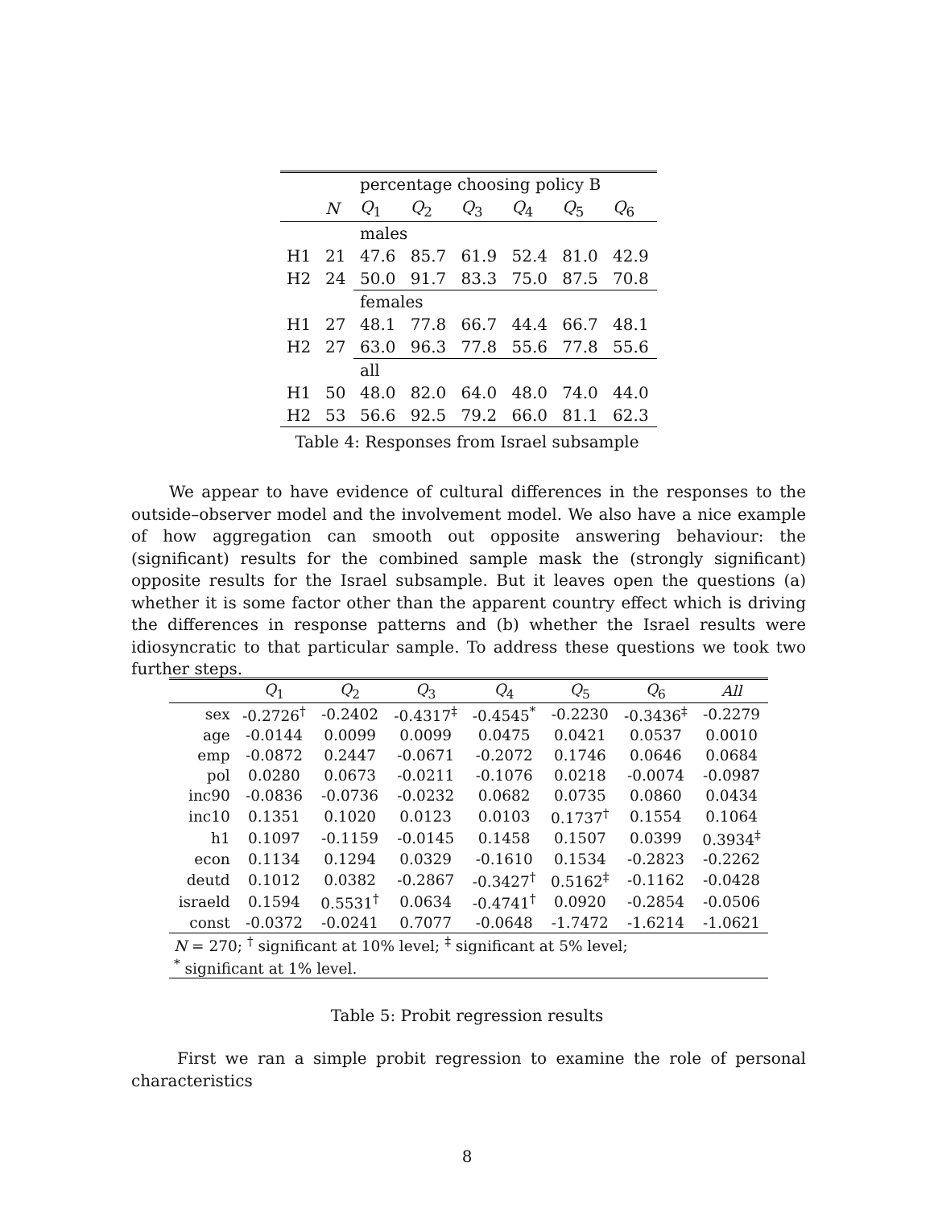| | | percentage choosing policy B | | | | | |
| --- | --- | --- | --- | --- | --- | --- | --- |
| | N | Q<sub>1</sub> | Q<sub>2</sub> | Q<sub>3</sub> | Q<sub>4</sub> | Q<sub>5</sub> | Q<sub>6</sub> |
| | | males | | | | | |
| H1 | 21 | 47.6 | 85.7 | 61.9 | 52.4 | 81.0 | 42.9 |
| H2 | 24 | 50.0 | 91.7 | 83.3 | 75.0 | 87.5 | 70.8 |
| | | females | | | | | |
| H1 | 27 | 48.1 | 77.8 | 66.7 | 44.4 | 66.7 | 48.1 |
| H2 | 27 | 63.0 | 96.3 | 77.8 | 55.6 | 77.8 | 55.6 |
| | | all | | | | | |
| H1 | 50 | 48.0 | 82.0 | 64.0 | 48.0 | 74.0 | 44.0 |
| H2 | 53 | 56.6 | 92.5 | 79.2 | 66.0 | 81.1 | 62.3 |
Table 4: Responses from Israel subsample
We appear to have evidence of cultural differences in the responses to the outside–observer model and the involvement model. We also have a nice example of how aggregation can smooth out opposite answering behaviour: the (significant) results for the combined sample mask the (strongly significant) opposite results for the Israel subsample. But it leaves open the questions (a) whether it is some factor other than the apparent country effect which is driving the differences in response patterns and (b) whether the Israel results were idiosyncratic to that particular sample. To address these questions we took two further steps.
| | Q<sub>1</sub> | Q<sub>2</sub> | Q<sub>3</sub> | Q<sub>4</sub> | Q<sub>5</sub> | Q<sub>6</sub> | All |
| --- | --- | --- | --- | --- | --- | --- | --- |
| sex | -0.2726<sup>†</sup> | -0.2402 | -0.4317<sup>‡</sup> | -0.4545<sup>*</sup> | -0.2230 | -0.3436<sup>‡</sup> | -0.2279 |
| age | -0.0144 | 0.0099 | 0.0099 | 0.0475 | 0.0421 | 0.0537 | 0.0010 |
| emp | -0.0872 | 0.2447 | -0.0671 | -0.2072 | 0.1746 | 0.0646 | 0.0684 |
| pol | 0.0280 | 0.0673 | -0.0211 | -0.1076 | 0.0218 | -0.0074 | -0.0987 |
| inc90 | -0.0836 | -0.0736 | -0.0232 | 0.0682 | 0.0735 | 0.0860 | 0.0434 |
| inc10 | 0.1351 | 0.1020 | 0.0123 | 0.0103 | 0.1737<sup>†</sup> | 0.1554 | 0.1064 |
| h1 | 0.1097 | -0.1159 | -0.0145 | 0.1458 | 0.1507 | 0.0399 | 0.3934<sup>‡</sup> |
| econ | 0.1134 | 0.1294 | 0.0329 | -0.1610 | 0.1534 | -0.2823 | -0.2262 |
| deutd | 0.1012 | 0.0382 | -0.2867 | -0.3427<sup>†</sup> | 0.5162<sup>‡</sup> | -0.1162 | -0.0428 |
| israeld | 0.1594 | 0.5531<sup>†</sup> | 0.0634 | -0.4741<sup>†</sup> | 0.0920 | -0.2854 | -0.0506 |
| const | -0.0372 | -0.0241 | 0.7077 | -0.0648 | -1.7472 | -1.6214 | -1.0621 |
| N = 270; <sup>†</sup> significant at 10% level; <sup>‡</sup> significant at 5% level; | | | | | | | |
| <sup>*</sup> significant at 1% level. | | | | | | | |
Table 5: Probit regression results
First we ran a simple probit regression to examine the role of personal characteristics
8